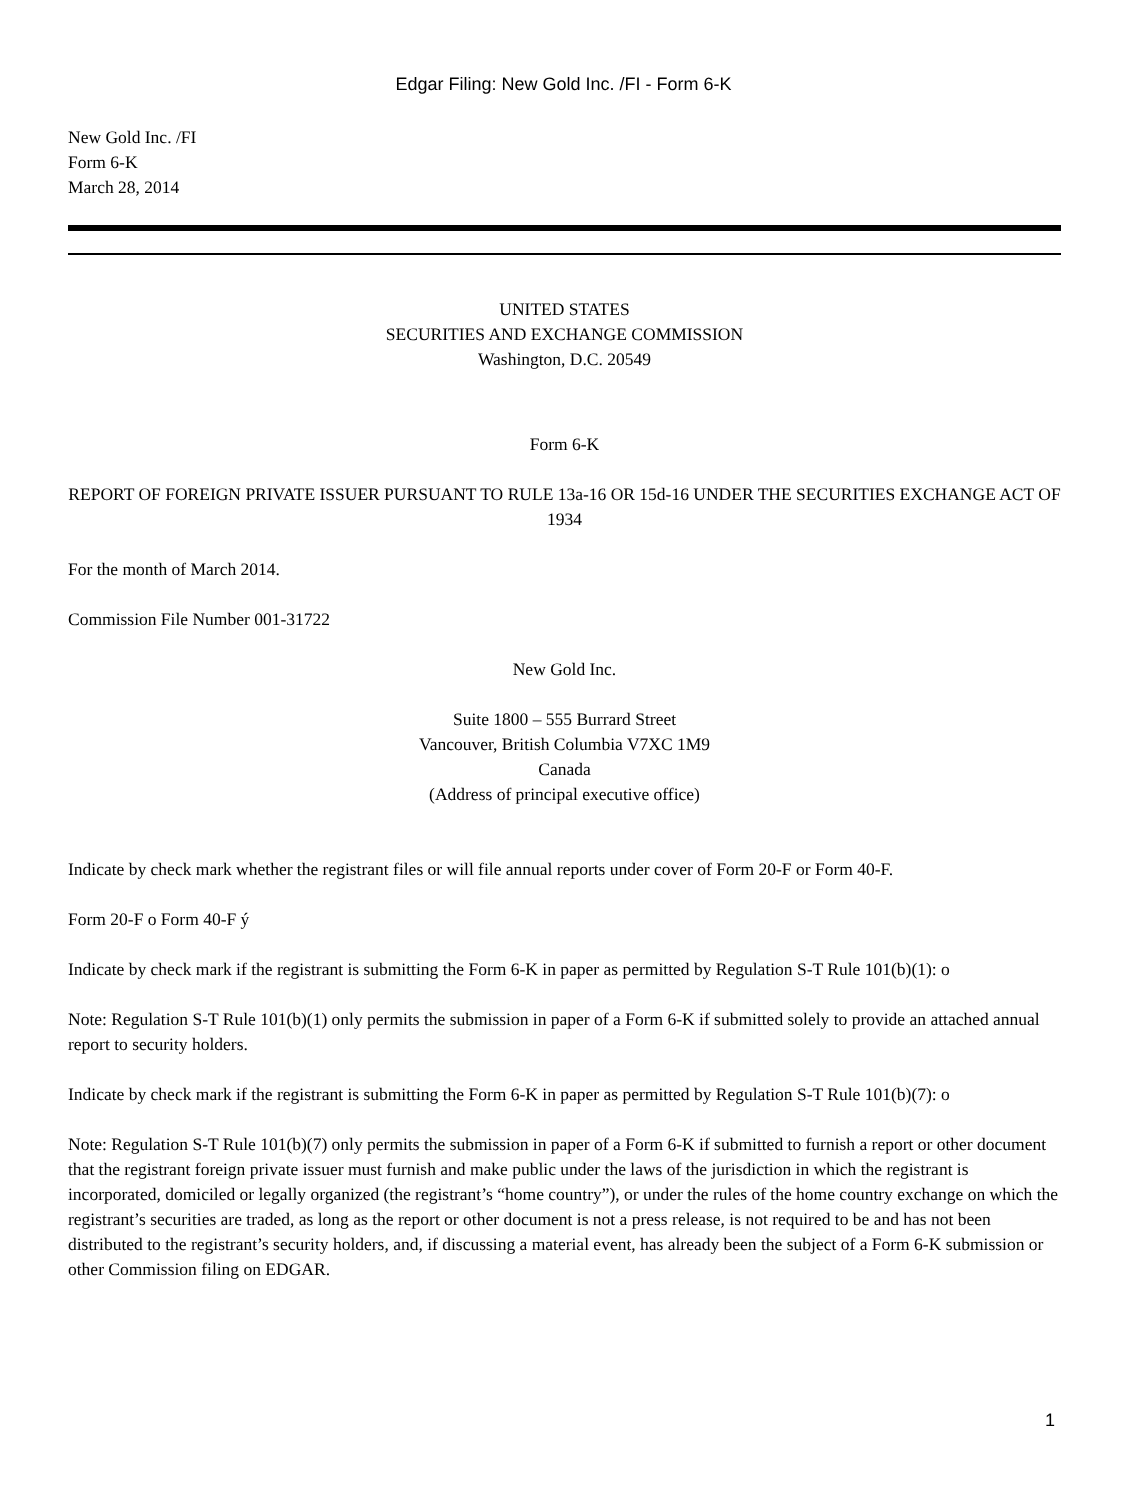Edgar Filing: New Gold Inc. /FI - Form 6-K
New Gold Inc. /FI
Form 6-K
March 28, 2014
UNITED STATES
SECURITIES AND EXCHANGE COMMISSION
Washington, D.C. 20549
Form 6-K
REPORT OF FOREIGN PRIVATE ISSUER PURSUANT TO RULE 13a-16 OR 15d-16 UNDER THE SECURITIES EXCHANGE ACT OF 1934
For the month of March 2014.
Commission File Number 001-31722
New Gold Inc.
Suite 1800 – 555 Burrard Street
Vancouver, British Columbia V7XC 1M9
Canada
(Address of principal executive office)
Indicate by check mark whether the registrant files or will file annual reports under cover of Form 20-F or Form 40-F.
Form 20-F o Form 40-F ý
Indicate by check mark if the registrant is submitting the Form 6-K in paper as permitted by Regulation S-T Rule 101(b)(1): o
Note: Regulation S-T Rule 101(b)(1) only permits the submission in paper of a Form 6-K if submitted solely to provide an attached annual report to security holders.
Indicate by check mark if the registrant is submitting the Form 6-K in paper as permitted by Regulation S-T Rule 101(b)(7): o
Note: Regulation S-T Rule 101(b)(7) only permits the submission in paper of a Form 6-K if submitted to furnish a report or other document that the registrant foreign private issuer must furnish and make public under the laws of the jurisdiction in which the registrant is incorporated, domiciled or legally organized (the registrant’s “home country”), or under the rules of the home country exchange on which the registrant’s securities are traded, as long as the report or other document is not a press release, is not required to be and has not been distributed to the registrant’s security holders, and, if discussing a material event, has already been the subject of a Form 6-K submission or other Commission filing on EDGAR.
1